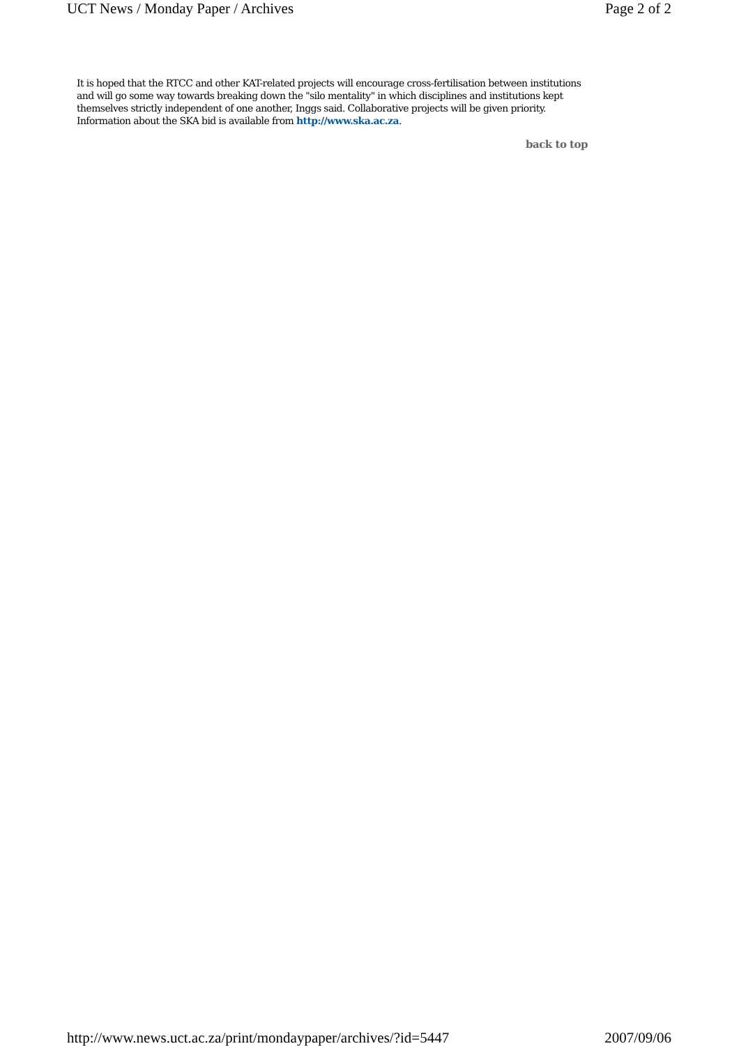UCT News / Monday Paper / Archives Page 2 of 2
It is hoped that the RTCC and other KAT-related projects will encourage cross-fertilisation between institutions and will go some way towards breaking down the "silo mentality" in which disciplines and institutions kept themselves strictly independent of one another, Inggs said. Collaborative projects will be given priority. Information about the SKA bid is available from http://www.ska.ac.za.
back to top
http://www.news.uct.ac.za/print/mondaypaper/archives/?id=5447 2007/09/06